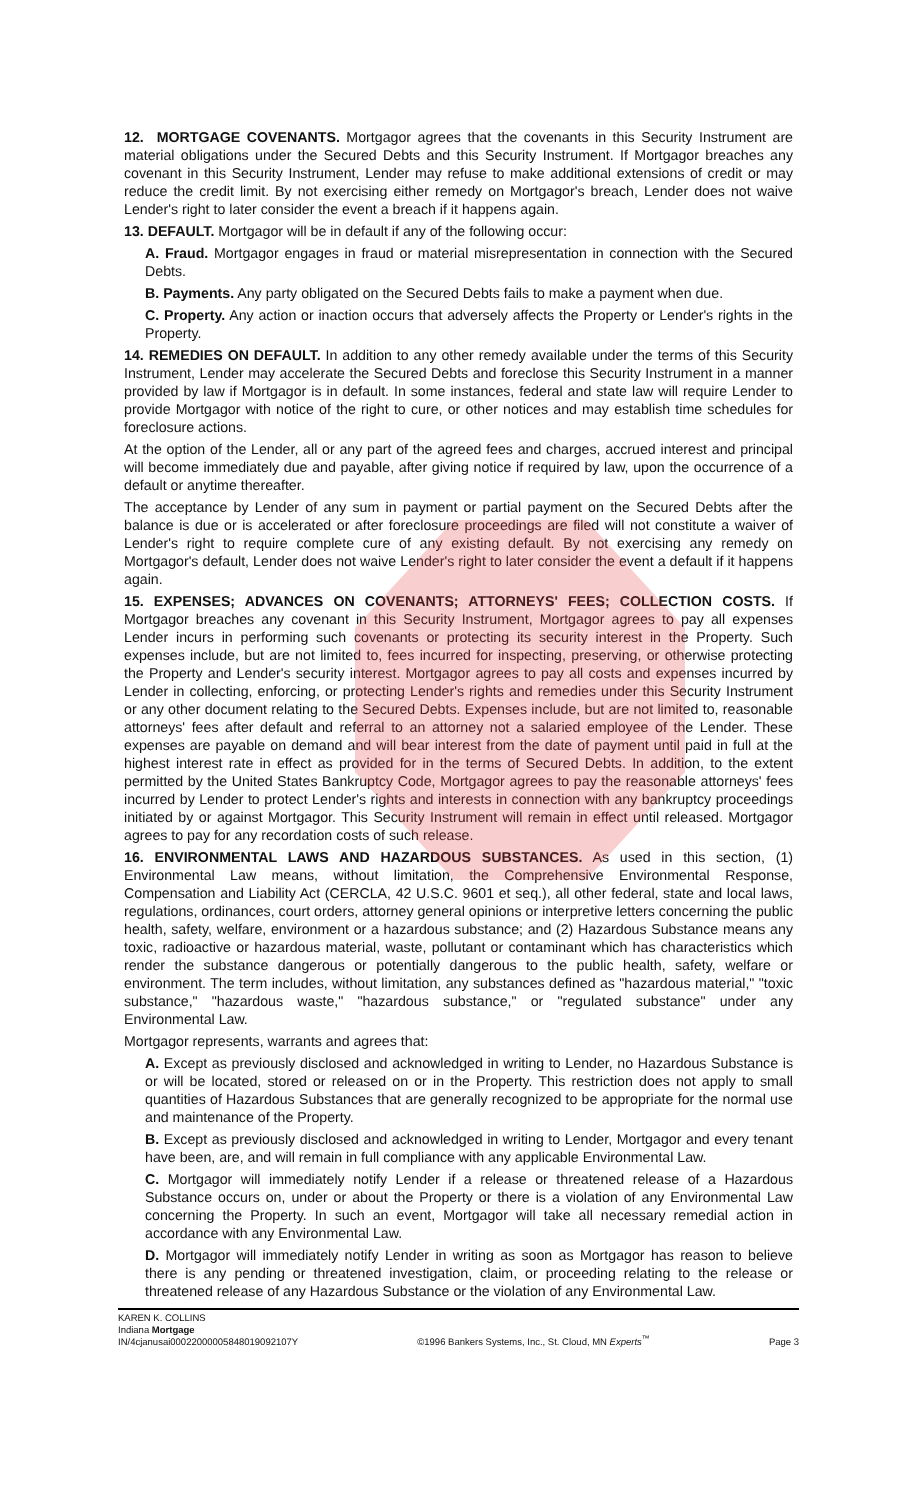12. MORTGAGE COVENANTS. Mortgagor agrees that the covenants in this Security Instrument are material obligations under the Secured Debts and this Security Instrument. If Mortgagor breaches any covenant in this Security Instrument, Lender may refuse to make additional extensions of credit or may reduce the credit limit. By not exercising either remedy on Mortgagor's breach, Lender does not waive Lender's right to later consider the event a breach if it happens again.
13. DEFAULT. Mortgagor will be in default if any of the following occur:
A. Fraud. Mortgagor engages in fraud or material misrepresentation in connection with the Secured Debts.
B. Payments. Any party obligated on the Secured Debts fails to make a payment when due.
C. Property. Any action or inaction occurs that adversely affects the Property or Lender's rights in the Property.
14. REMEDIES ON DEFAULT. In addition to any other remedy available under the terms of this Security Instrument, Lender may accelerate the Secured Debts and foreclose this Security Instrument in a manner provided by law if Mortgagor is in default. In some instances, federal and state law will require Lender to provide Mortgagor with notice of the right to cure, or other notices and may establish time schedules for foreclosure actions.
At the option of the Lender, all or any part of the agreed fees and charges, accrued interest and principal will become immediately due and payable, after giving notice if required by law, upon the occurrence of a default or anytime thereafter.
The acceptance by Lender of any sum in payment or partial payment on the Secured Debts after the balance is due or is accelerated or after foreclosure proceedings are filed will not constitute a waiver of Lender's right to require complete cure of any existing default. By not exercising any remedy on Mortgagor's default, Lender does not waive Lender's right to later consider the event a default if it happens again.
15. EXPENSES; ADVANCES ON COVENANTS; ATTORNEYS' FEES; COLLECTION COSTS. If Mortgagor breaches any covenant in this Security Instrument, Mortgagor agrees to pay all expenses Lender incurs in performing such covenants or protecting its security interest in the Property. Such expenses include, but are not limited to, fees incurred for inspecting, preserving, or otherwise protecting the Property and Lender's security interest. Mortgagor agrees to pay all costs and expenses incurred by Lender in collecting, enforcing, or protecting Lender's rights and remedies under this Security Instrument or any other document relating to the Secured Debts. Expenses include, but are not limited to, reasonable attorneys' fees after default and referral to an attorney not a salaried employee of the Lender. These expenses are payable on demand and will bear interest from the date of payment until paid in full at the highest interest rate in effect as provided for in the terms of Secured Debts. In addition, to the extent permitted by the United States Bankruptcy Code, Mortgagor agrees to pay the reasonable attorneys' fees incurred by Lender to protect Lender's rights and interests in connection with any bankruptcy proceedings initiated by or against Mortgagor. This Security Instrument will remain in effect until released. Mortgagor agrees to pay for any recordation costs of such release.
16. ENVIRONMENTAL LAWS AND HAZARDOUS SUBSTANCES. As used in this section, (1) Environmental Law means, without limitation, the Comprehensive Environmental Response, Compensation and Liability Act (CERCLA, 42 U.S.C. 9601 et seq.), all other federal, state and local laws, regulations, ordinances, court orders, attorney general opinions or interpretive letters concerning the public health, safety, welfare, environment or a hazardous substance; and (2) Hazardous Substance means any toxic, radioactive or hazardous material, waste, pollutant or contaminant which has characteristics which render the substance dangerous or potentially dangerous to the public health, safety, welfare or environment. The term includes, without limitation, any substances defined as "hazardous material," "toxic substance," "hazardous waste," "hazardous substance," or "regulated substance" under any Environmental Law.
Mortgagor represents, warrants and agrees that:
A. Except as previously disclosed and acknowledged in writing to Lender, no Hazardous Substance is or will be located, stored or released on or in the Property. This restriction does not apply to small quantities of Hazardous Substances that are generally recognized to be appropriate for the normal use and maintenance of the Property.
B. Except as previously disclosed and acknowledged in writing to Lender, Mortgagor and every tenant have been, are, and will remain in full compliance with any applicable Environmental Law.
C. Mortgagor will immediately notify Lender if a release or threatened release of a Hazardous Substance occurs on, under or about the Property or there is a violation of any Environmental Law concerning the Property. In such an event, Mortgagor will take all necessary remedial action in accordance with any Environmental Law.
D. Mortgagor will immediately notify Lender in writing as soon as Mortgagor has reason to believe there is any pending or threatened investigation, claim, or proceeding relating to the release or threatened release of any Hazardous Substance or the violation of any Environmental Law.
KAREN K. COLLINS
Indiana Mortgage
IN/4cjanusai00022000005848019092107Y
©1996 Bankers Systems, Inc., St. Cloud, MN Experts<sup>™</sup>
Page 3